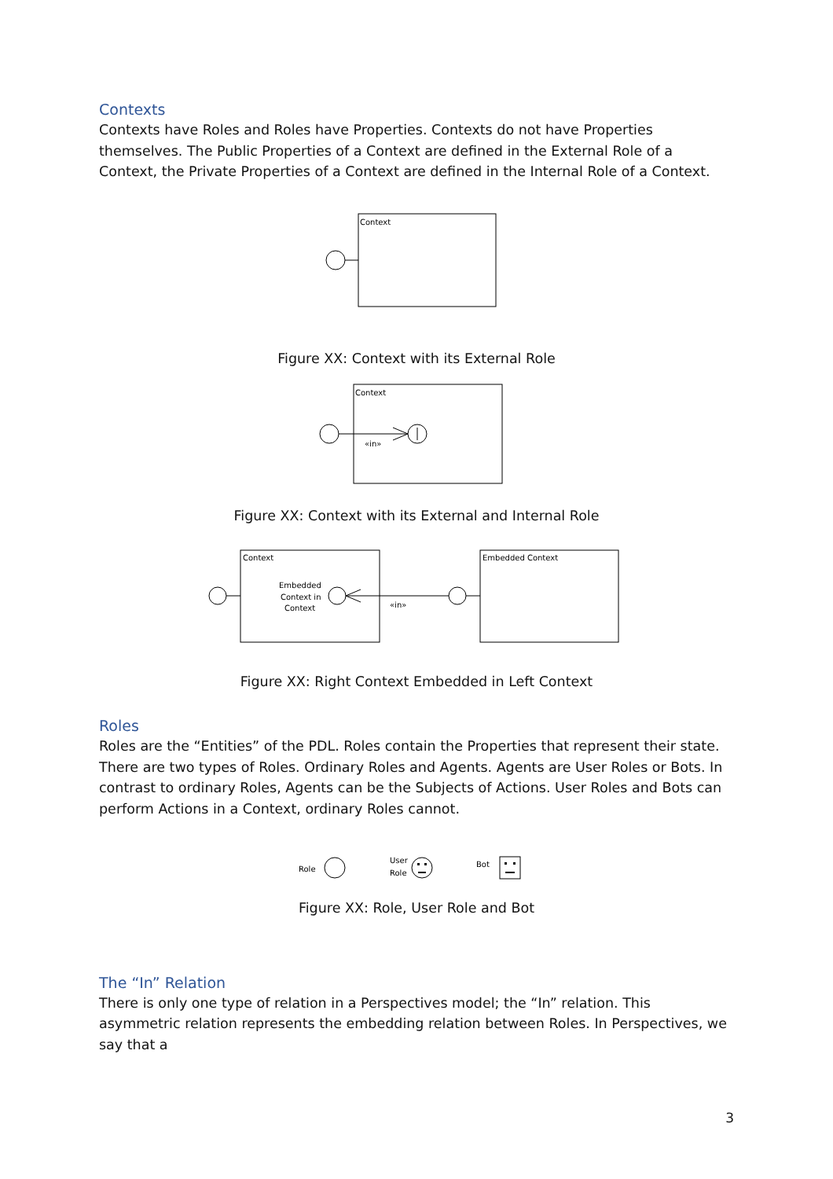Contexts
Contexts have Roles and Roles have Properties. Contexts do not have Properties themselves. The Public Properties of a Context are defined in the External Role of a Context, the Private Properties of a Context are defined in the Internal Role of a Context.
Context
Figure XX: Context with its External Role
Context
«in»
Figure XX: Context with its External and Internal Role
Context
Embedded
Context in
Context
«in»
Embedded Context
Figure XX: Right Context Embedded in Left Context
Roles
Roles are the “Entities” of the PDL. Roles contain the Properties that represent their state. There are two types of Roles. Ordinary Roles and Agents. Agents are User Roles or Bots. In contrast to ordinary Roles, Agents can be the Subjects of Actions. User Roles and Bots can perform Actions in a Context, ordinary Roles cannot.
Role
User
Role
Bot
Figure XX: Role, User Role and Bot
The “In” Relation
There is only one type of relation in a Perspectives model; the “In” relation. This asymmetric relation represents the embedding relation between Roles. In Perspectives, we say that a
3